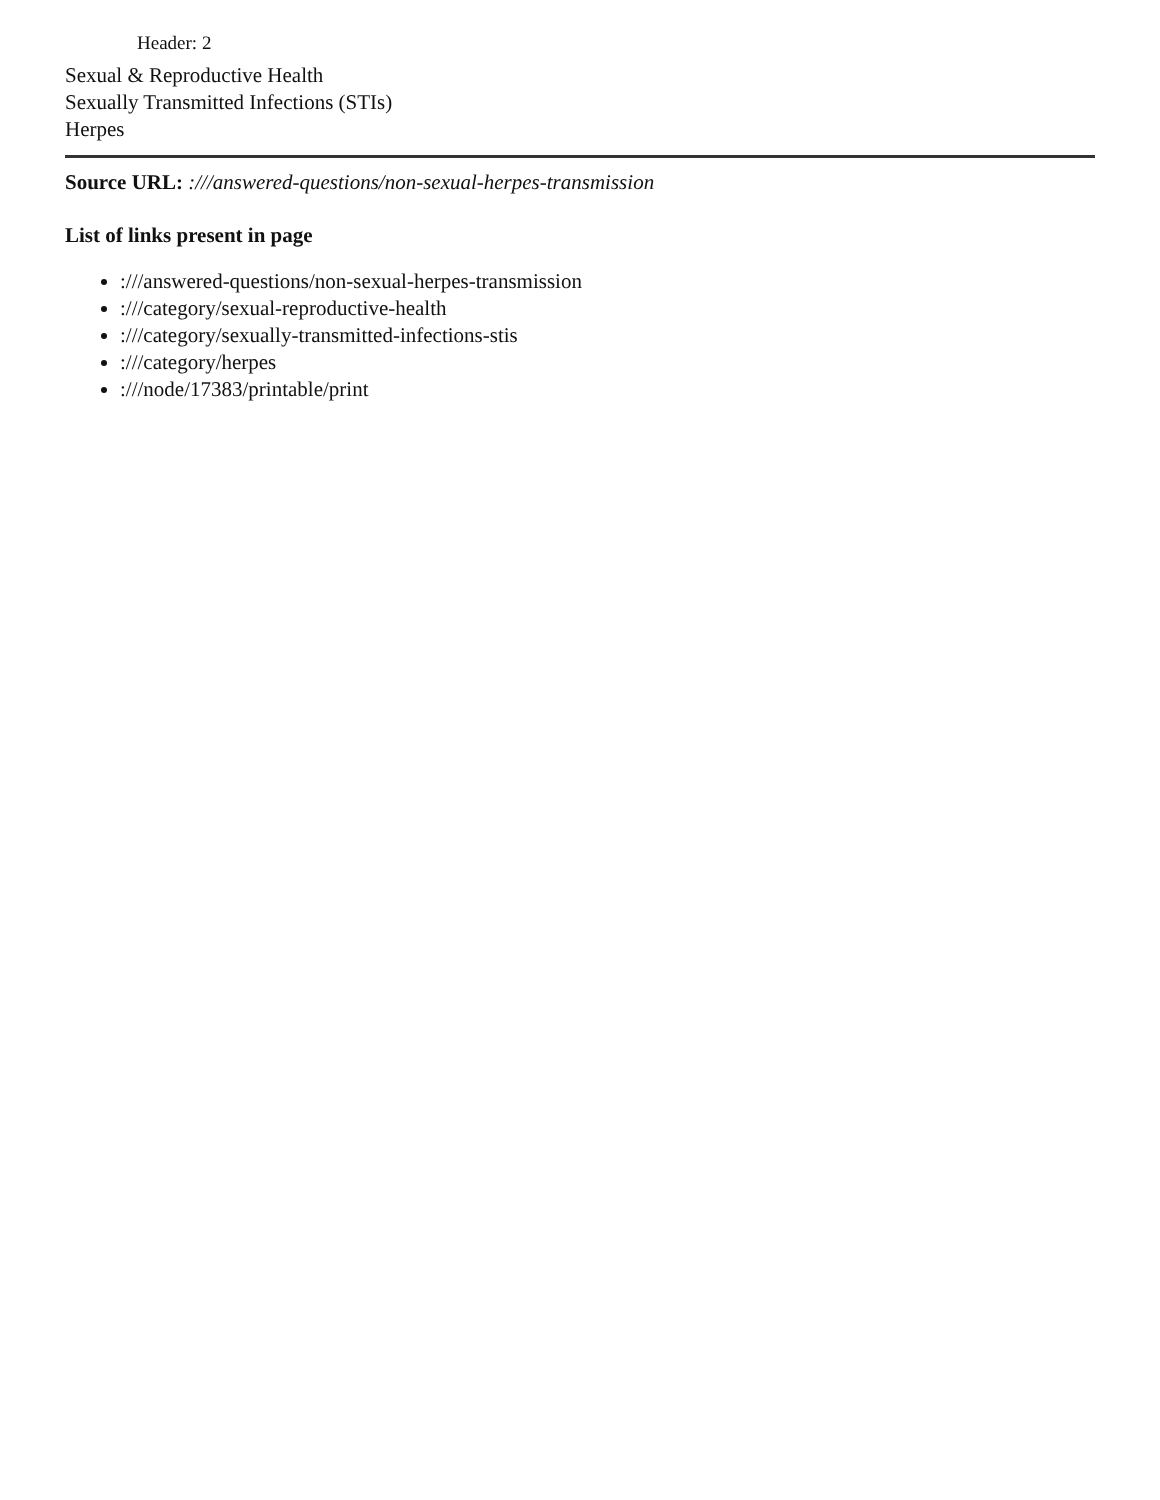Header: 2
Sexual & Reproductive Health
Sexually Transmitted Infections (STIs)
Herpes
Source URL: :///answered-questions/non-sexual-herpes-transmission
List of links present in page
:///answered-questions/non-sexual-herpes-transmission
:///category/sexual-reproductive-health
:///category/sexually-transmitted-infections-stis
:///category/herpes
:///node/17383/printable/print